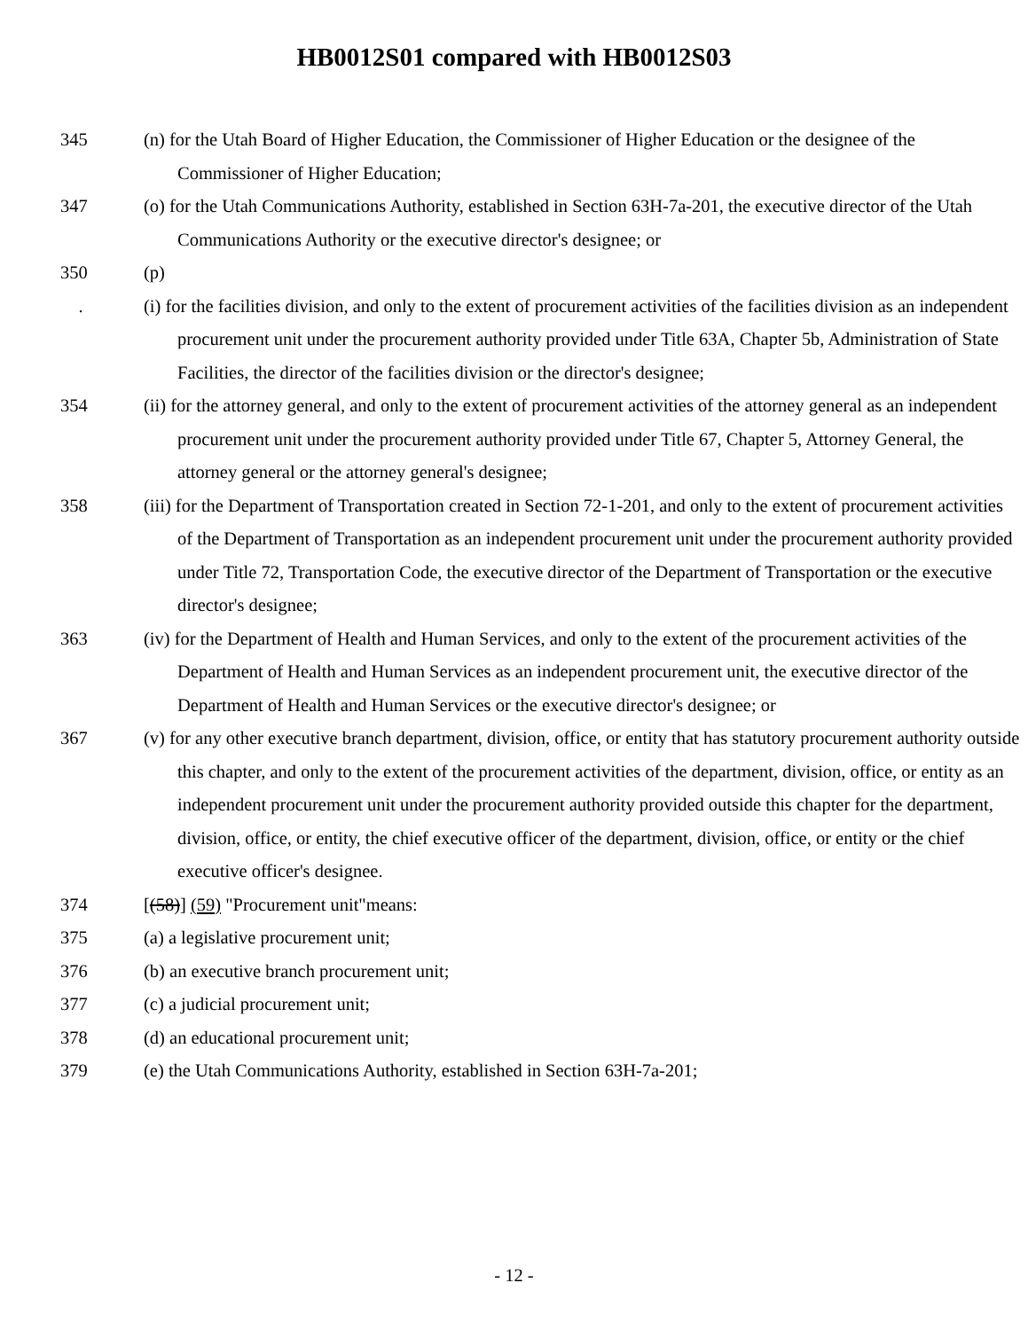HB0012S01 compared with HB0012S03
345 (n) for the Utah Board of Higher Education, the Commissioner of Higher Education or the designee of the Commissioner of Higher Education;
347 (o) for the Utah Communications Authority, established in Section 63H-7a-201, the executive director of the Utah Communications Authority or the executive director's designee; or
350 (p)
. (i) for the facilities division, and only to the extent of procurement activities of the facilities division as an independent procurement unit under the procurement authority provided under Title 63A, Chapter 5b, Administration of State Facilities, the director of the facilities division or the director's designee;
354 (ii) for the attorney general, and only to the extent of procurement activities of the attorney general as an independent procurement unit under the procurement authority provided under Title 67, Chapter 5, Attorney General, the attorney general or the attorney general's designee;
358 (iii) for the Department of Transportation created in Section 72-1-201, and only to the extent of procurement activities of the Department of Transportation as an independent procurement unit under the procurement authority provided under Title 72, Transportation Code, the executive director of the Department of Transportation or the executive director's designee;
363 (iv) for the Department of Health and Human Services, and only to the extent of the procurement activities of the Department of Health and Human Services as an independent procurement unit, the executive director of the Department of Health and Human Services or the executive director's designee; or
367 (v) for any other executive branch department, division, office, or entity that has statutory procurement authority outside this chapter, and only to the extent of the procurement activities of the department, division, office, or entity as an independent procurement unit under the procurement authority provided outside this chapter for the department, division, office, or entity, the chief executive officer of the department, division, office, or entity or the chief executive officer's designee.
374 [(58)] (59) "Procurement unit"means:
375 (a) a legislative procurement unit;
376 (b) an executive branch procurement unit;
377 (c) a judicial procurement unit;
378 (d) an educational procurement unit;
379 (e) the Utah Communications Authority, established in Section 63H-7a-201;
- 12 -